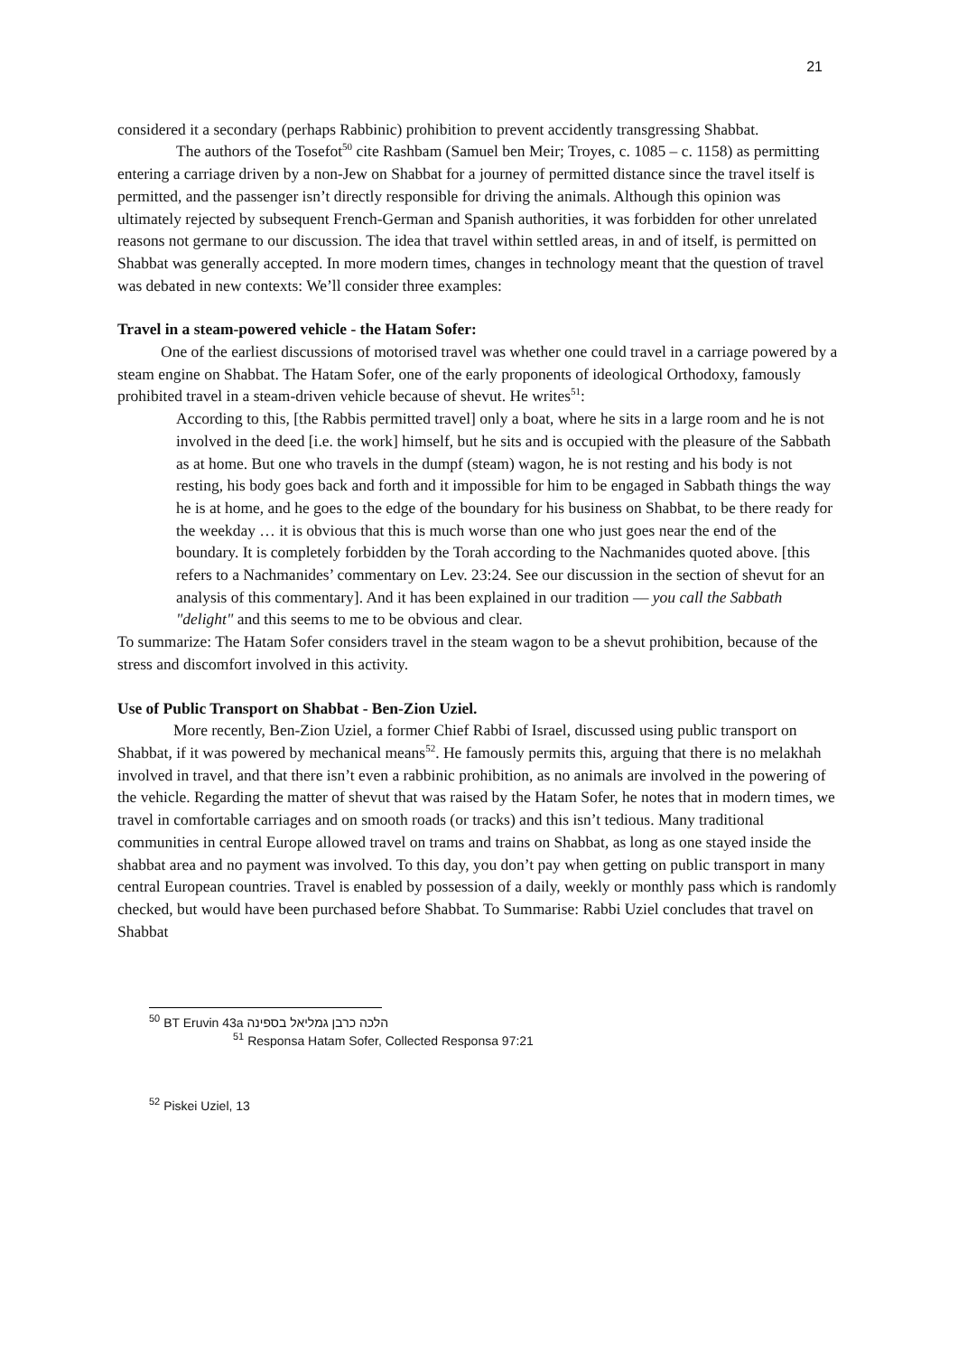21
considered it a secondary (perhaps Rabbinic) prohibition to prevent accidently transgressing Shabbat.
The authors of the Tosefot<sup>50</sup> cite Rashbam (Samuel ben Meir; Troyes, c. 1085 – c. 1158) as permitting entering a carriage driven by a non-Jew on Shabbat for a journey of permitted distance since the travel itself is permitted, and the passenger isn’t directly responsible for driving the animals. Although this opinion was ultimately rejected by subsequent French-German and Spanish authorities, it was forbidden for other unrelated reasons not germane to our discussion. The idea that travel within settled areas, in and of itself, is permitted on Shabbat was generally accepted. In more modern times, changes in technology meant that the question of travel was debated in new contexts: We’ll consider three examples:
Travel in a steam-powered vehicle - the Hatam Sofer:
One of the earliest discussions of motorised travel was whether one could travel in a carriage powered by a steam engine on Shabbat. The Hatam Sofer, one of the early proponents of ideological Orthodoxy, famously prohibited travel in a steam-driven vehicle because of shevut. He writes<sup>51</sup>:
According to this, [the Rabbis permitted travel] only a boat, where he sits in a large room and he is not involved in the deed [i.e. the work] himself, but he sits and is occupied with the pleasure of the Sabbath as at home. But one who travels in the dumpf (steam) wagon, he is not resting and his body is not resting, his body goes back and forth and it impossible for him to be engaged in Sabbath things the way he is at home, and he goes to the edge of the boundary for his business on Shabbat, to be there ready for the weekday … it is obvious that this is much worse than one who just goes near the end of the boundary. It is completely forbidden by the Torah according to the Nachmanides quoted above. [this refers to a Nachmanides’ commentary on Lev. 23:24. See our discussion in the section of shevut for an analysis of this commentary]. And it has been explained in our tradition — you call the Sabbath "delight" and this seems to me to be obvious and clear.
To summarize: The Hatam Sofer considers travel in the steam wagon to be a shevut prohibition, because of the stress and discomfort involved in this activity.
Use of Public Transport on Shabbat - Ben-Zion Uziel.
More recently, Ben-Zion Uziel, a former Chief Rabbi of Israel, discussed using public transport on Shabbat, if it was powered by mechanical means<sup>52</sup>. He famously permits this, arguing that there is no melakhah involved in travel, and that there isn’t even a rabbinic prohibition, as no animals are involved in the powering of the vehicle. Regarding the matter of shevut that was raised by the Hatam Sofer, he notes that in modern times, we travel in comfortable carriages and on smooth roads (or tracks) and this isn’t tedious. Many traditional communities in central Europe allowed travel on trams and trains on Shabbat, as long as one stayed inside the shabbat area and no payment was involved. To this day, you don’t pay when getting on public transport in many central European countries. Travel is enabled by possession of a daily, weekly or monthly pass which is randomly checked, but would have been purchased before Shabbat. To Summarise: Rabbi Uziel concludes that travel on Shabbat
<sup>50</sup> BT Eruvin 43a הלכה כרבן גמליאל בספינה
<sup>51</sup> Responsa Hatam Sofer, Collected Responsa 97:21
<sup>52</sup> Piskei Uziel, 13